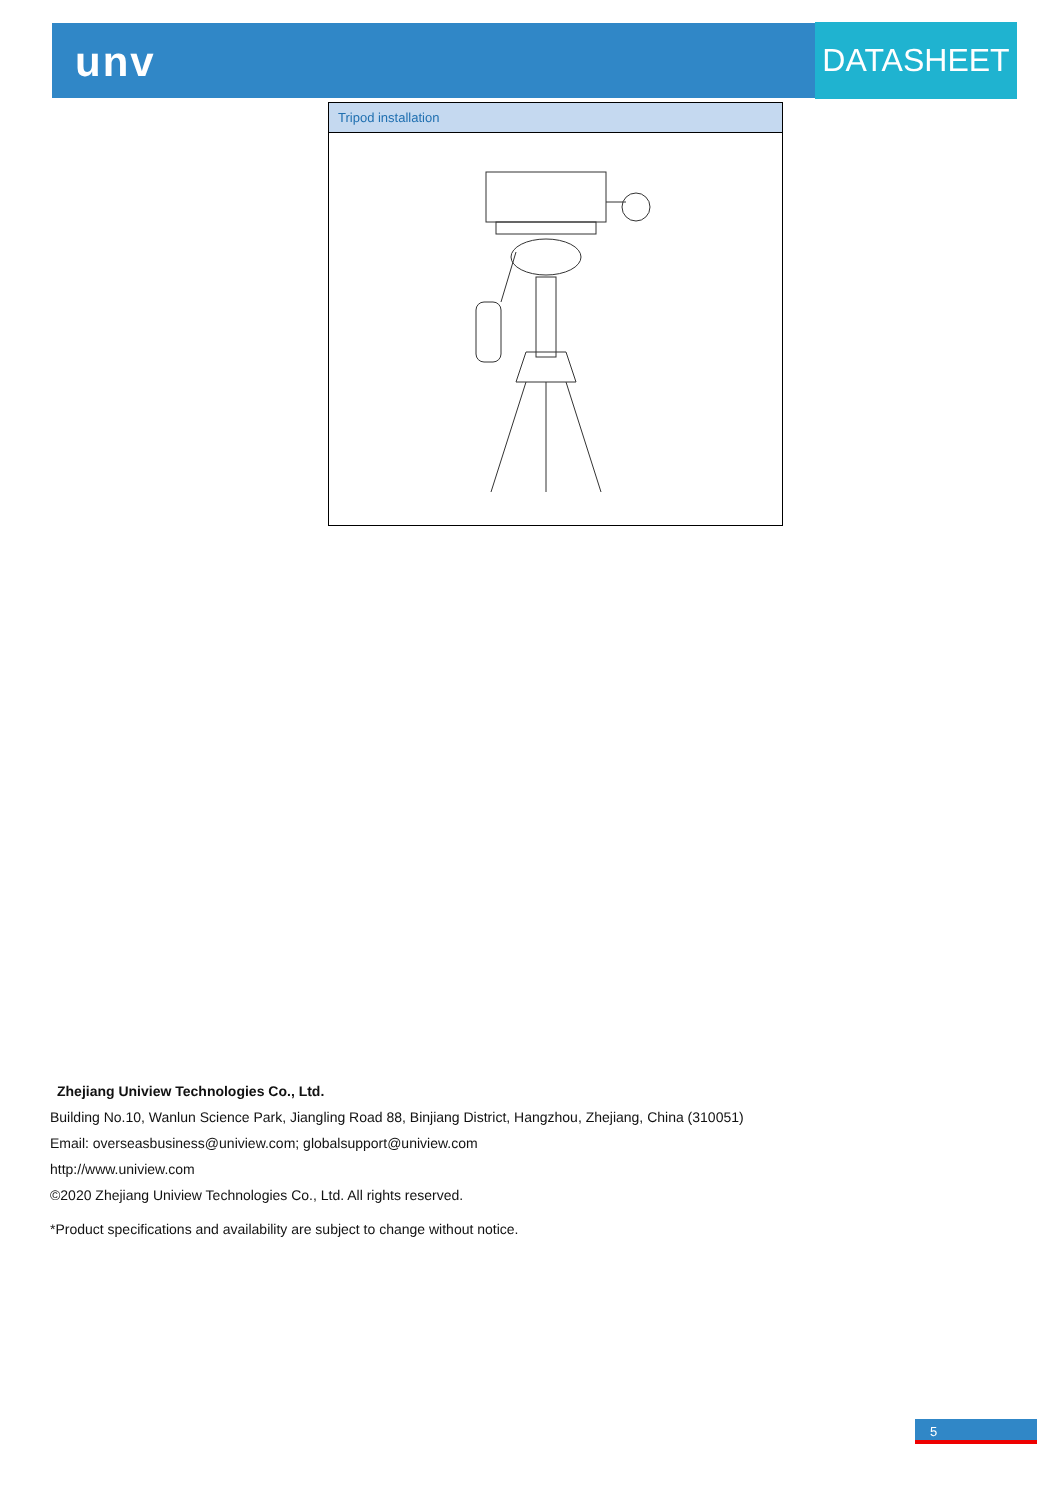unv DATASHEET
| Tripod installation |
| --- |
Zhejiang Uniview Technologies Co., Ltd.
Building No.10, Wanlun Science Park, Jiangling Road 88, Binjiang District, Hangzhou, Zhejiang, China (310051)
Email: overseasbusiness@uniview.com; globalsupport@uniview.com
http://www.uniview.com
©2020 Zhejiang Uniview Technologies Co., Ltd. All rights reserved.
*Product specifications and availability are subject to change without notice.
5